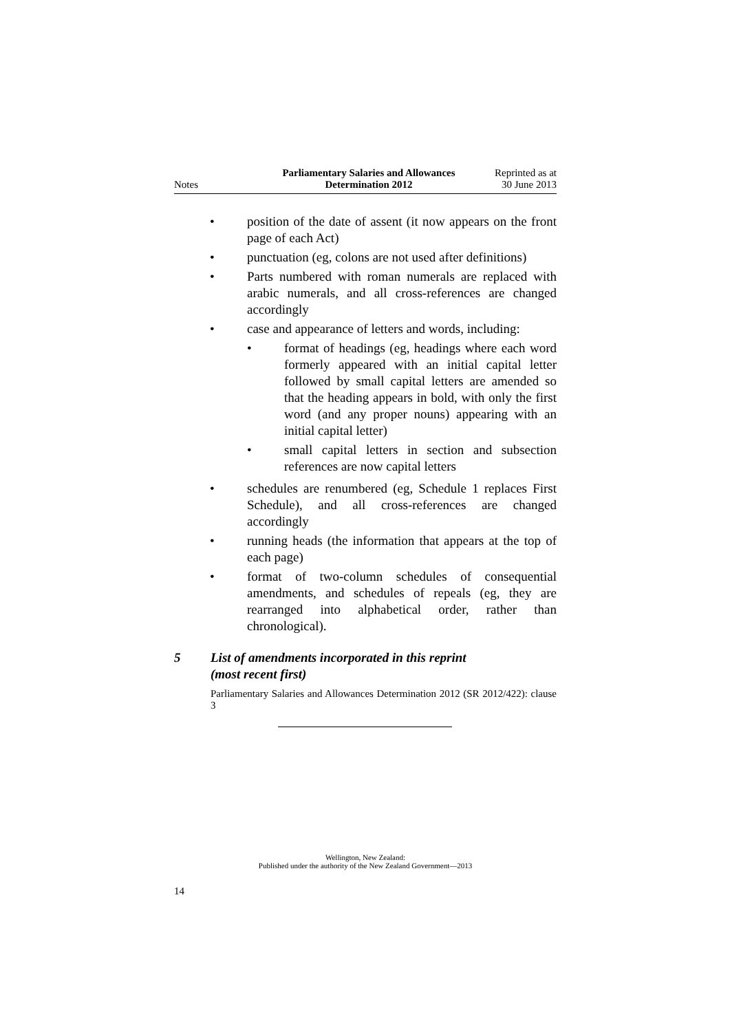Notes
Parliamentary Salaries and Allowances
Determination 2012
Reprinted as at
30 June 2013
• position of the date of assent (it now appears on the front page of each Act)
• punctuation (eg, colons are not used after definitions)
• Parts numbered with roman numerals are replaced with arabic numerals, and all cross-references are changed accordingly
• case and appearance of letters and words, including:
• format of headings (eg, headings where each word formerly appeared with an initial capital letter followed by small capital letters are amended so that the heading appears in bold, with only the first word (and any proper nouns) appearing with an initial capital letter)
• small capital letters in section and subsection references are now capital letters
• schedules are renumbered (eg, Schedule 1 replaces First Schedule), and all cross-references are changed accordingly
• running heads (the information that appears at the top of each page)
• format of two-column schedules of consequential amendments, and schedules of repeals (eg, they are rearranged into alphabetical order, rather than chronological).
5 List of amendments incorporated in this reprint
(most recent first)
Parliamentary Salaries and Allowances Determination 2012 (SR 2012/422): clause 3
Wellington, New Zealand:
Published under the authority of the New Zealand Government—2013
14